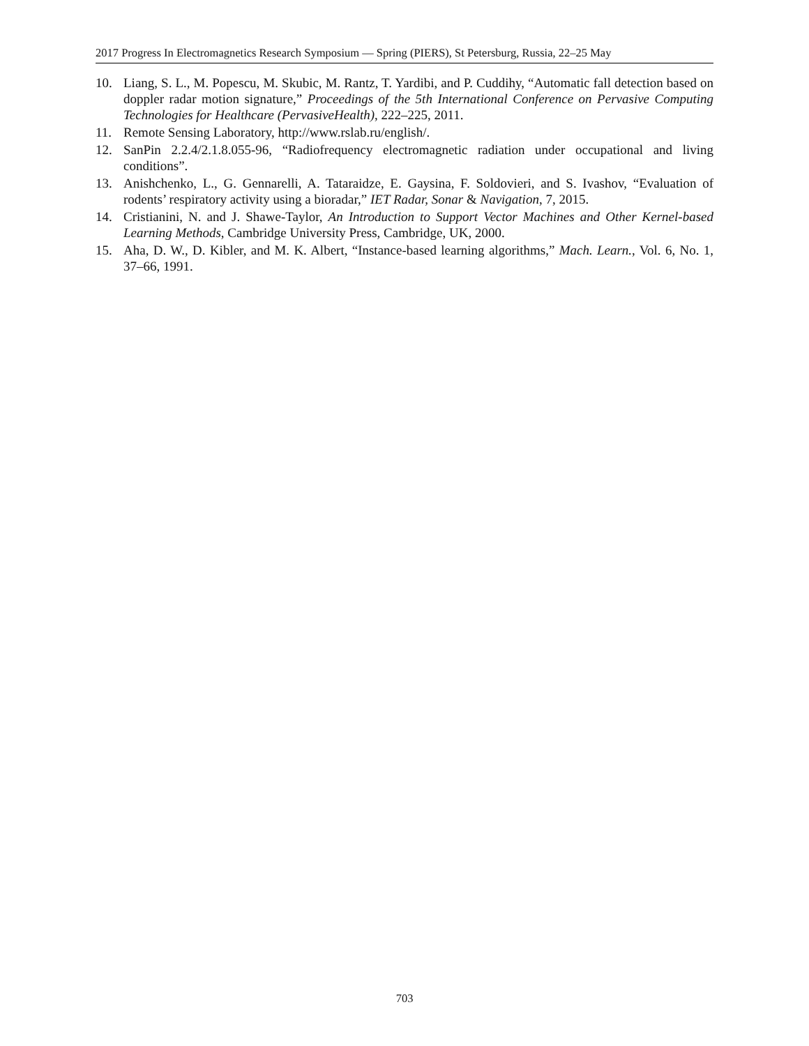2017 Progress In Electromagnetics Research Symposium — Spring (PIERS), St Petersburg, Russia, 22–25 May
10. Liang, S. L., M. Popescu, M. Skubic, M. Rantz, T. Yardibi, and P. Cuddihy, “Automatic fall detection based on doppler radar motion signature,” Proceedings of the 5th International Conference on Pervasive Computing Technologies for Healthcare (PervasiveHealth), 222–225, 2011.
11. Remote Sensing Laboratory, http://www.rslab.ru/english/.
12. SanPin 2.2.4/2.1.8.055-96, “Radiofrequency electromagnetic radiation under occupational and living conditions”.
13. Anishchenko, L., G. Gennarelli, A. Tataraidze, E. Gaysina, F. Soldovieri, and S. Ivashov, “Evaluation of rodents’ respiratory activity using a bioradar,” IET Radar, Sonar & Navigation, 7, 2015.
14. Cristianini, N. and J. Shawe-Taylor, An Introduction to Support Vector Machines and Other Kernel-based Learning Methods, Cambridge University Press, Cambridge, UK, 2000.
15. Aha, D. W., D. Kibler, and M. K. Albert, “Instance-based learning algorithms,” Mach. Learn., Vol. 6, No. 1, 37–66, 1991.
703